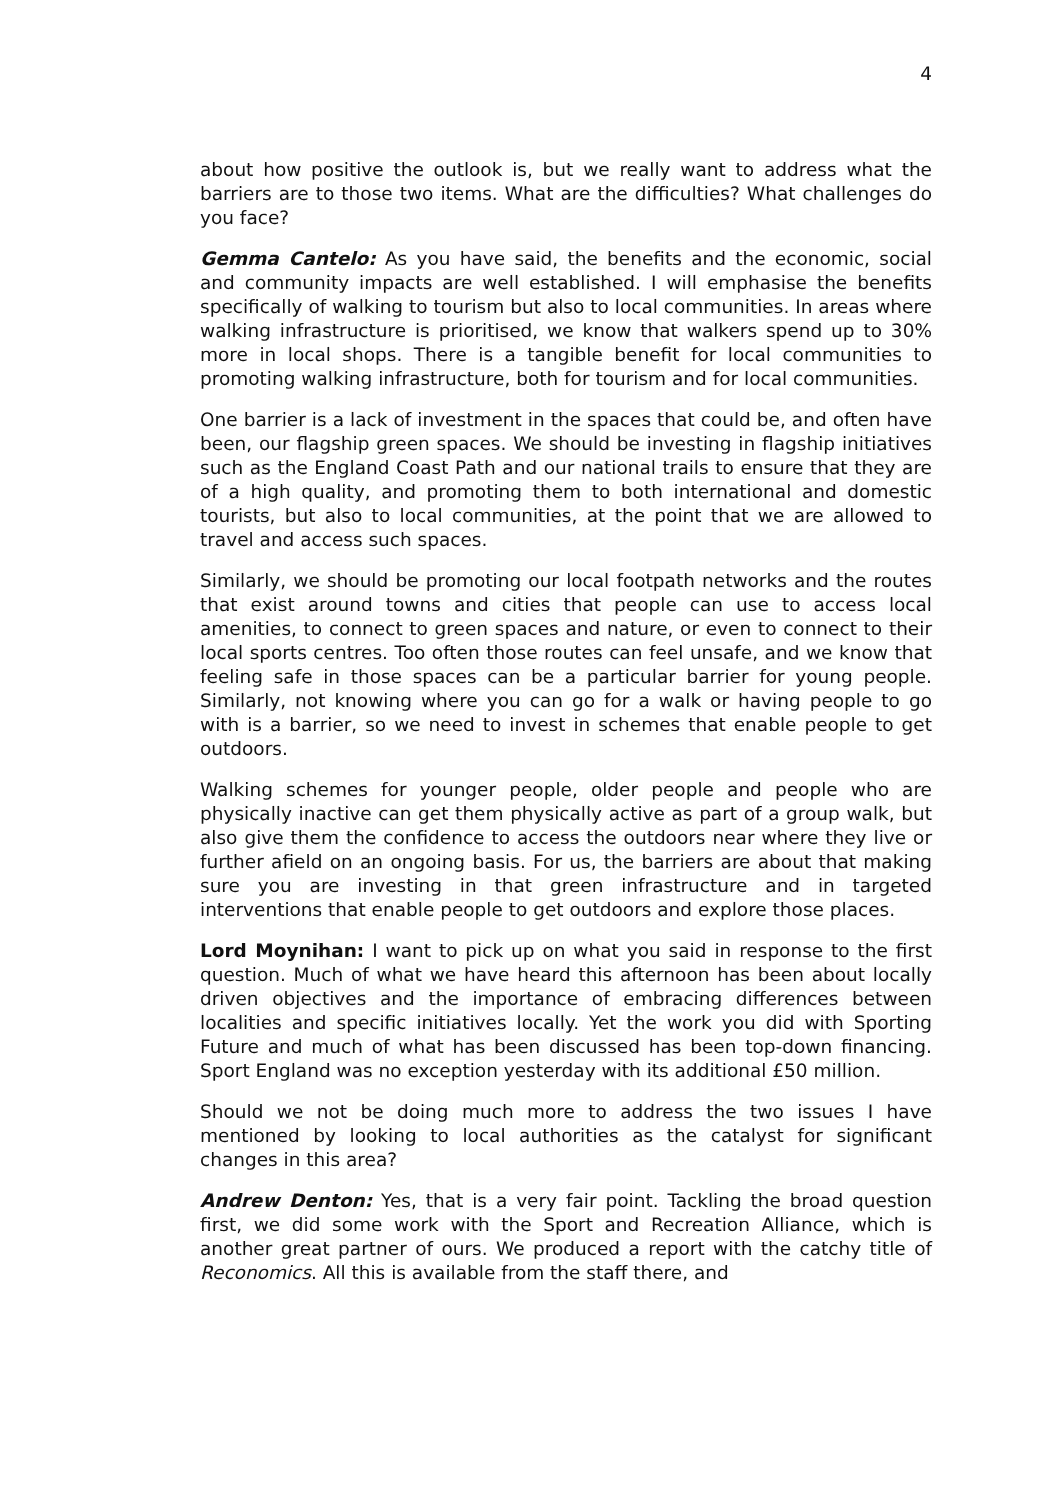4
about how positive the outlook is, but we really want to address what the barriers are to those two items. What are the difficulties? What challenges do you face?
Gemma Cantelo: As you have said, the benefits and the economic, social and community impacts are well established. I will emphasise the benefits specifically of walking to tourism but also to local communities. In areas where walking infrastructure is prioritised, we know that walkers spend up to 30% more in local shops. There is a tangible benefit for local communities to promoting walking infrastructure, both for tourism and for local communities.
One barrier is a lack of investment in the spaces that could be, and often have been, our flagship green spaces. We should be investing in flagship initiatives such as the England Coast Path and our national trails to ensure that they are of a high quality, and promoting them to both international and domestic tourists, but also to local communities, at the point that we are allowed to travel and access such spaces.
Similarly, we should be promoting our local footpath networks and the routes that exist around towns and cities that people can use to access local amenities, to connect to green spaces and nature, or even to connect to their local sports centres. Too often those routes can feel unsafe, and we know that feeling safe in those spaces can be a particular barrier for young people. Similarly, not knowing where you can go for a walk or having people to go with is a barrier, so we need to invest in schemes that enable people to get outdoors.
Walking schemes for younger people, older people and people who are physically inactive can get them physically active as part of a group walk, but also give them the confidence to access the outdoors near where they live or further afield on an ongoing basis. For us, the barriers are about that making sure you are investing in that green infrastructure and in targeted interventions that enable people to get outdoors and explore those places.
Lord Moynihan: I want to pick up on what you said in response to the first question. Much of what we have heard this afternoon has been about locally driven objectives and the importance of embracing differences between localities and specific initiatives locally. Yet the work you did with Sporting Future and much of what has been discussed has been top-down financing. Sport England was no exception yesterday with its additional £50 million.
Should we not be doing much more to address the two issues I have mentioned by looking to local authorities as the catalyst for significant changes in this area?
Andrew Denton: Yes, that is a very fair point. Tackling the broad question first, we did some work with the Sport and Recreation Alliance, which is another great partner of ours. We produced a report with the catchy title of Reconomics. All this is available from the staff there, and